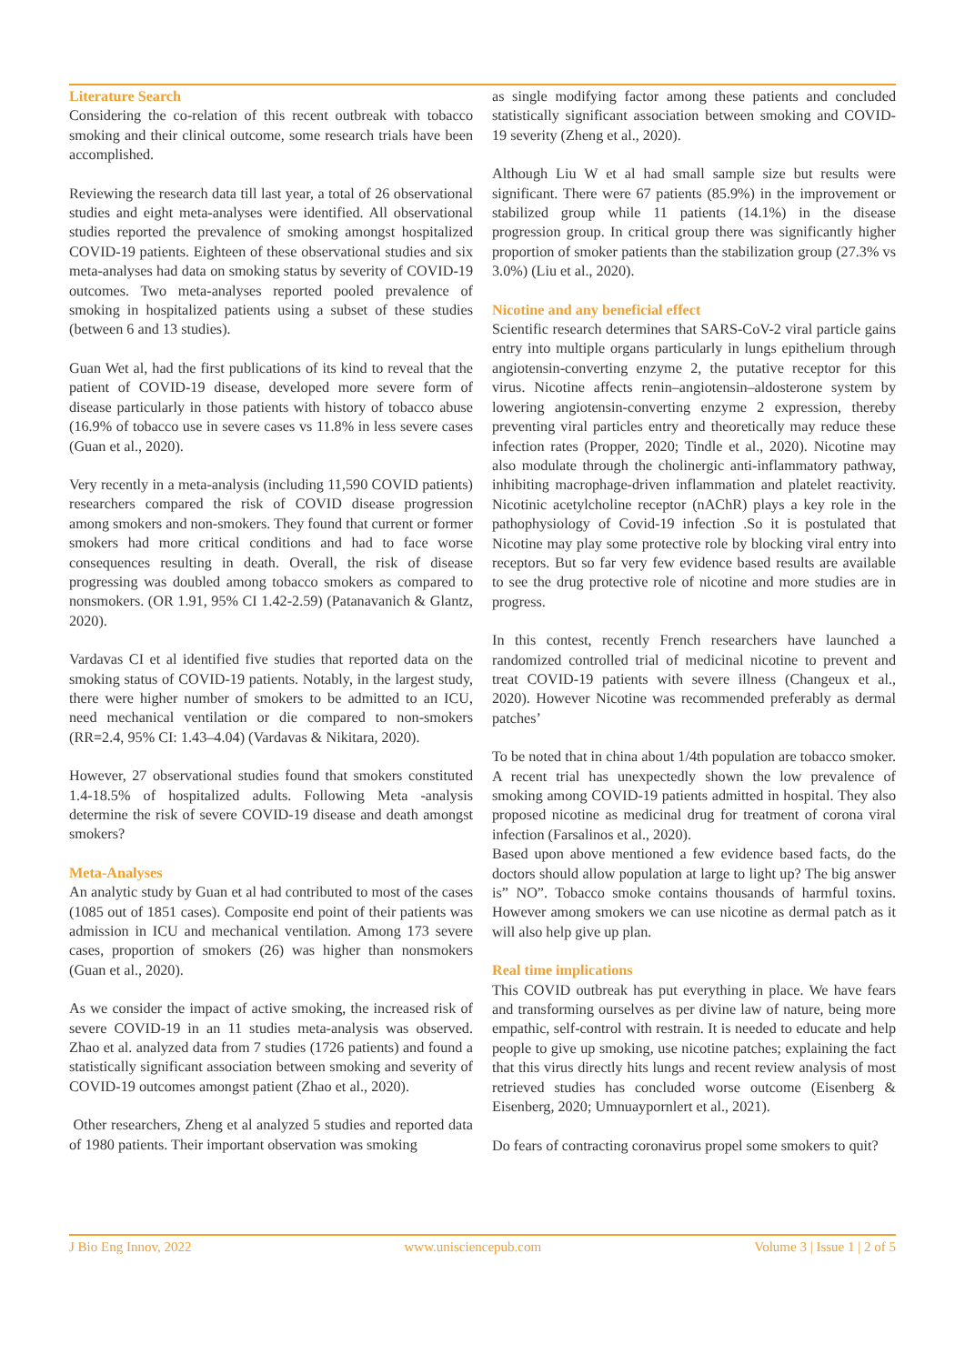Literature Search
Considering the co-relation of this recent outbreak with tobacco smoking and their clinical outcome, some research trials have been accomplished.
Reviewing the research data till last year, a total of 26 observational studies and eight meta-analyses were identified. All observational studies reported the prevalence of smoking amongst hospitalized COVID-19 patients. Eighteen of these observational studies and six meta-analyses had data on smoking status by severity of COVID-19 outcomes. Two meta-analyses reported pooled prevalence of smoking in hospitalized patients using a subset of these studies (between 6 and 13 studies).
Guan Wet al, had the first publications of its kind to reveal that the patient of COVID-19 disease, developed more severe form of disease particularly in those patients with history of tobacco abuse (16.9% of tobacco use in severe cases vs 11.8% in less severe cases (Guan et al., 2020).
Very recently in a meta-analysis (including 11,590 COVID patients) researchers compared the risk of COVID disease progression among smokers and non-smokers. They found that current or former smokers had more critical conditions and had to face worse consequences resulting in death. Overall, the risk of disease progressing was doubled among tobacco smokers as compared to nonsmokers. (OR 1.91, 95% CI 1.42-2.59) (Patanavanich & Glantz, 2020).
Vardavas CI et al identified five studies that reported data on the smoking status of COVID-19 patients. Notably, in the largest study, there were higher number of smokers to be admitted to an ICU, need mechanical ventilation or die compared to non-smokers (RR=2.4, 95% CI: 1.43–4.04) (Vardavas & Nikitara, 2020).
However, 27 observational studies found that smokers constituted 1.4-18.5% of hospitalized adults. Following Meta -analysis determine the risk of severe COVID-19 disease and death amongst smokers?
Meta-Analyses
An analytic study by Guan et al had contributed to most of the cases (1085 out of 1851 cases). Composite end point of their patients was admission in ICU and mechanical ventilation. Among 173 severe cases, proportion of smokers (26) was higher than nonsmokers (Guan et al., 2020).
As we consider the impact of active smoking, the increased risk of severe COVID-19 in an 11 studies meta-analysis was observed. Zhao et al. analyzed data from 7 studies (1726 patients) and found a statistically significant association between smoking and severity of COVID-19 outcomes amongst patient (Zhao et al., 2020).
Other researchers, Zheng et al analyzed 5 studies and reported data of 1980 patients. Their important observation was smoking
as single modifying factor among these patients and concluded statistically significant association between smoking and COVID-19 severity (Zheng et al., 2020).
Although Liu W et al had small sample size but results were significant. There were 67 patients (85.9%) in the improvement or stabilized group while 11 patients (14.1%) in the disease progression group. In critical group there was significantly higher proportion of smoker patients than the stabilization group (27.3% vs 3.0%) (Liu et al., 2020).
Nicotine and any beneficial effect
Scientific research determines that SARS-CoV-2 viral particle gains entry into multiple organs particularly in lungs epithelium through angiotensin-converting enzyme 2, the putative receptor for this virus. Nicotine affects renin–angiotensin–aldosterone system by lowering angiotensin-converting enzyme 2 expression, thereby preventing viral particles entry and theoretically may reduce these infection rates (Propper, 2020; Tindle et al., 2020). Nicotine may also modulate through the cholinergic anti-inflammatory pathway, inhibiting macrophage-driven inflammation and platelet reactivity. Nicotinic acetylcholine receptor (nAChR) plays a key role in the pathophysiology of Covid-19 infection .So it is postulated that Nicotine may play some protective role by blocking viral entry into receptors. But so far very few evidence based results are available to see the drug protective role of nicotine and more studies are in progress.
In this contest, recently French researchers have launched a randomized controlled trial of medicinal nicotine to prevent and treat COVID-19 patients with severe illness (Changeux et al., 2020). However Nicotine was recommended preferably as dermal patches’
To be noted that in china about 1/4th population are tobacco smoker. A recent trial has unexpectedly shown the low prevalence of smoking among COVID-19 patients admitted in hospital. They also proposed nicotine as medicinal drug for treatment of corona viral infection (Farsalinos et al., 2020).
Based upon above mentioned a few evidence based facts, do the doctors should allow population at large to light up? The big answer is” NO”. Tobacco smoke contains thousands of harmful toxins. However among smokers we can use nicotine as dermal patch as it will also help give up plan.
Real time implications
This COVID outbreak has put everything in place. We have fears and transforming ourselves as per divine law of nature, being more empathic, self-control with restrain. It is needed to educate and help people to give up smoking, use nicotine patches; explaining the fact that this virus directly hits lungs and recent review analysis of most retrieved studies has concluded worse outcome (Eisenberg & Eisenberg, 2020; Umnuaypornlert et al., 2021).
Do fears of contracting coronavirus propel some smokers to quit?
J Bio Eng Innov, 2022 www.unisciencepub.com Volume 3 | Issue 1 | 2 of 5